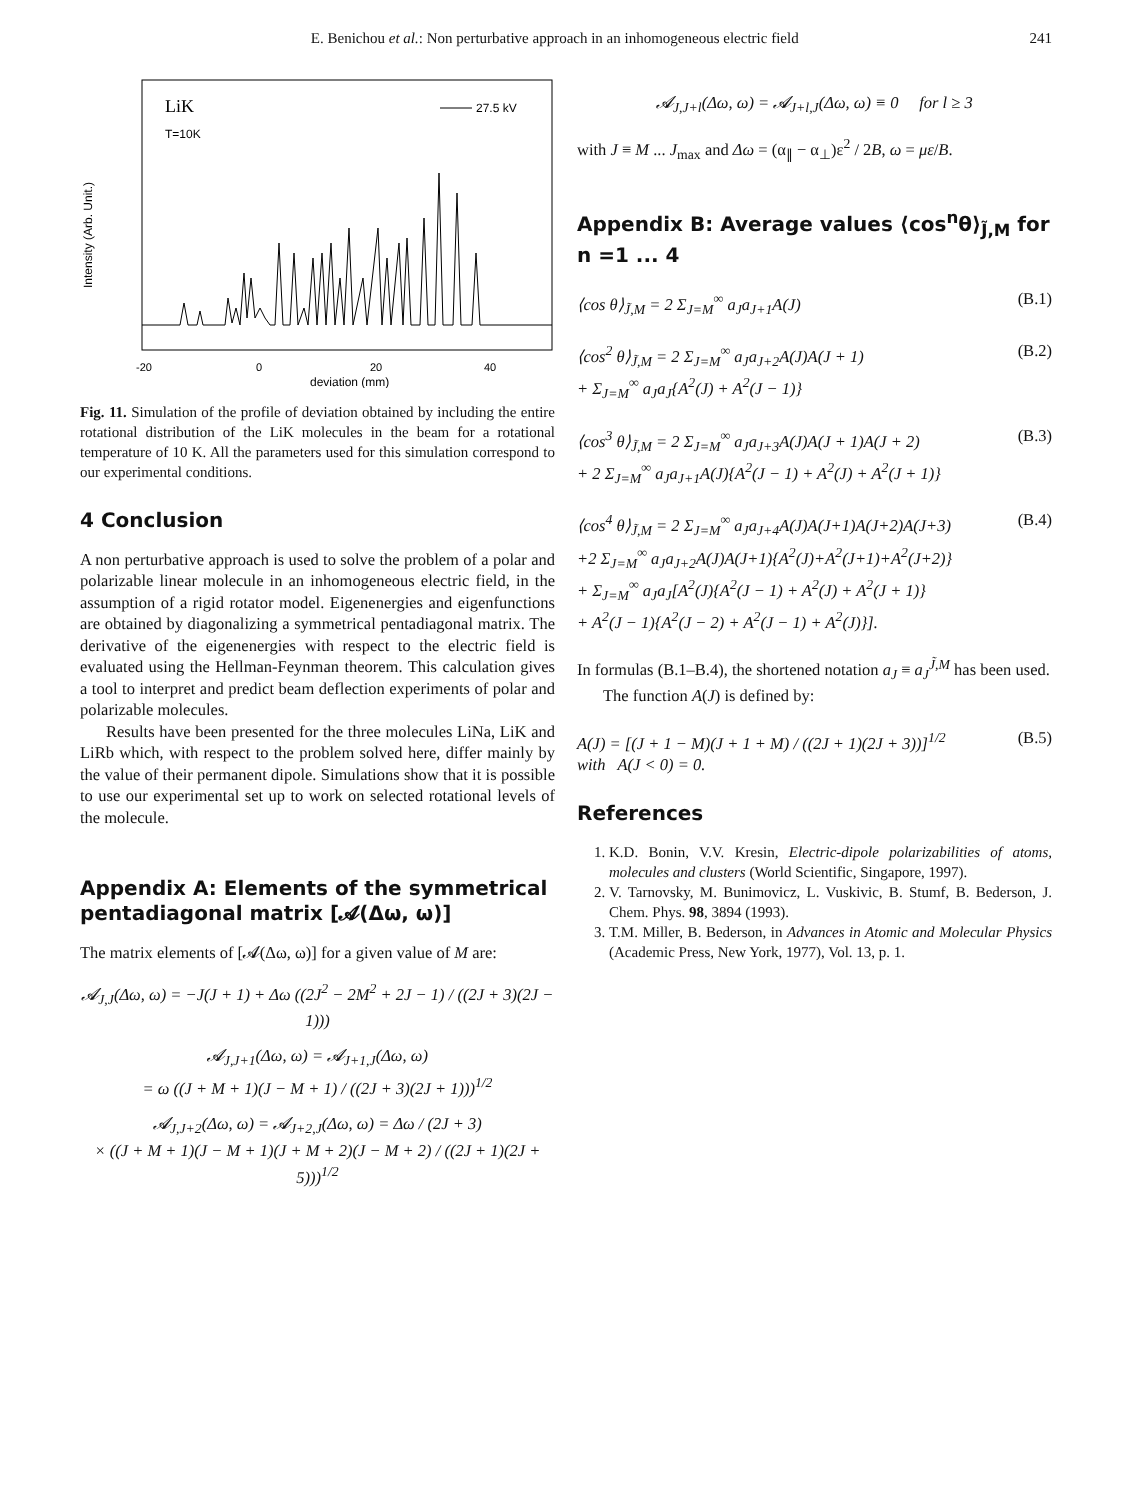E. Benichou et al.: Non perturbative approach in an inhomogeneous electric field 241
LiK
T=10K
27.5 kV
-20
0
20
40
deviation (mm)
Intensity (Arb. Unit.)
Fig. 11. Simulation of the profile of deviation obtained by including the entire rotational distribution of the LiK molecules in the beam for a rotational temperature of 10 K. All the parameters used for this simulation correspond to our experimental conditions.
4 Conclusion
A non perturbative approach is used to solve the problem of a polar and polarizable linear molecule in an inhomogeneous electric field, in the assumption of a rigid rotator model. Eigenenergies and eigenfunctions are obtained by diagonalizing a symmetrical pentadiagonal matrix. The derivative of the eigenenergies with respect to the electric field is evaluated using the Hellman-Feynman theorem. This calculation gives a tool to interpret and predict beam deflection experiments of polar and polarizable molecules.
Results have been presented for the three molecules LiNa, LiK and LiRb which, with respect to the problem solved here, differ mainly by the value of their permanent dipole. Simulations show that it is possible to use our experimental set up to work on selected rotational levels of the molecule.
Appendix A: Elements of the symmetrical pentadiagonal matrix [𝓐(Δω, ω)]
The matrix elements of [𝓐(Δω, ω)] for a given value of M are:
𝓐<sub>J,J</sub>(Δω, ω) = −J(J + 1) + Δω ((2J<sup>2</sup> − 2M<sup>2</sup> + 2J − 1) / ((2J + 3)(2J − 1)))
𝓐<sub>J,J+1</sub>(Δω, ω) = 𝓐<sub>J+1,J</sub>(Δω, ω)
= ω ((J + M + 1)(J − M + 1) / ((2J + 3)(2J + 1)))<sup>1/2</sup>
𝓐<sub>J,J+2</sub>(Δω, ω) = 𝓐<sub>J+2,J</sub>(Δω, ω) = Δω / (2J + 3)
× ((J + M + 1)(J − M + 1)(J + M + 2)(J − M + 2) / ((2J + 1)(2J + 5)))<sup>1/2</sup>
𝓐<sub>J,J+l</sub>(Δω, ω) = 𝓐<sub>J+l,J</sub>(Δω, ω) ≡ 0 for l ≥ 3
with J ≡ M ... J<sub>max</sub> and Δω = (α<sub>∥</sub> − α<sub>⊥</sub>)ε<sup>2</sup> / 2B, ω = με/B.
Appendix B: Average values ⟨cos<sup>n</sup>θ⟩<sub>J̃,M</sub> for n =1 ... 4
⟨cos θ⟩<sub>J̃,M</sub> = 2 Σ<sub>J=M</sub><sup>∞</sup> a<sub>J</sub>a<sub>J+1</sub>A(J) (B.1)
⟨cos<sup>2</sup> θ⟩<sub>J̃,M</sub> = 2 Σ<sub>J=M</sub><sup>∞</sup> a<sub>J</sub>a<sub>J+2</sub>A(J)A(J + 1)
+ Σ<sub>J=M</sub><sup>∞</sup> a<sub>J</sub>a<sub>J</sub>{A<sup>2</sup>(J) + A<sup>2</sup>(J − 1)} (B.2)
⟨cos<sup>3</sup> θ⟩<sub>J̃,M</sub> = 2 Σ<sub>J=M</sub><sup>∞</sup> a<sub>J</sub>a<sub>J+3</sub>A(J)A(J + 1)A(J + 2)
+ 2 Σ<sub>J=M</sub><sup>∞</sup> a<sub>J</sub>a<sub>J+1</sub>A(J){A<sup>2</sup>(J − 1) + A<sup>2</sup>(J) + A<sup>2</sup>(J + 1)} (B.3)
⟨cos<sup>4</sup> θ⟩<sub>J̃,M</sub> = 2 Σ<sub>J=M</sub><sup>∞</sup> a<sub>J</sub>a<sub>J+4</sub>A(J)A(J+1)A(J+2)A(J+3)
+2 Σ<sub>J=M</sub><sup>∞</sup> a<sub>J</sub>a<sub>J+2</sub>A(J)A(J+1){A<sup>2</sup>(J)+A<sup>2</sup>(J+1)+A<sup>2</sup>(J+2)}
+ Σ<sub>J=M</sub><sup>∞</sup> a<sub>J</sub>a<sub>J</sub>[A<sup>2</sup>(J){A<sup>2</sup>(J − 1) + A<sup>2</sup>(J) + A<sup>2</sup>(J + 1)}
+ A<sup>2</sup>(J − 1){A<sup>2</sup>(J − 2) + A<sup>2</sup>(J − 1) + A<sup>2</sup>(J)}]. (B.4)
In formulas (B.1–B.4), the shortened notation a<sub>J</sub> ≡ a<sub>J</sub><sup>J̃,M</sup> has been used.
The function A(J) is defined by:
A(J) = [(J + 1 − M)(J + 1 + M) / ((2J + 1)(2J + 3))]<sup>1/2</sup>
with A(J < 0) = 0. (B.5)
References
1. K.D. Bonin, V.V. Kresin, Electric-dipole polarizabilities of atoms, molecules and clusters (World Scientific, Singapore, 1997).
2. V. Tarnovsky, M. Bunimovicz, L. Vuskivic, B. Stumf, B. Bederson, J. Chem. Phys. 98, 3894 (1993).
3. T.M. Miller, B. Bederson, in Advances in Atomic and Molecular Physics (Academic Press, New York, 1977), Vol. 13, p. 1.